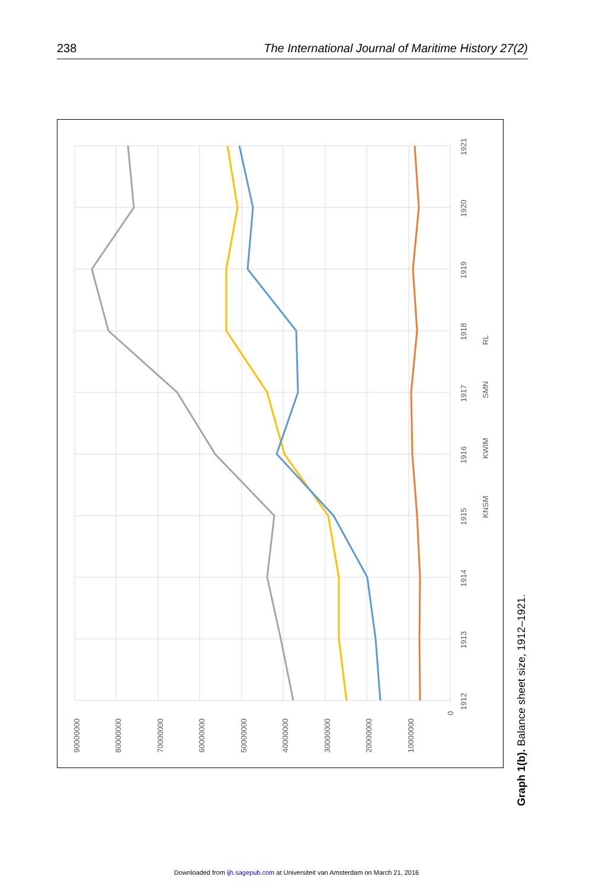238 The International Journal of Maritime History 27(2)
90000000
80000000
70000000
60000000
50000000
40000000
30000000
20000000
10000000
0
1912
1913
1914
1915
1916
1917
1918
1919
1920
1921
KNSM
KWIM
SMN
RL
Graph 1(b). Balance sheet size, 1912–1921.
Downloaded from ijh.sagepub.com at Universiteit van Amsterdam on March 21, 2016